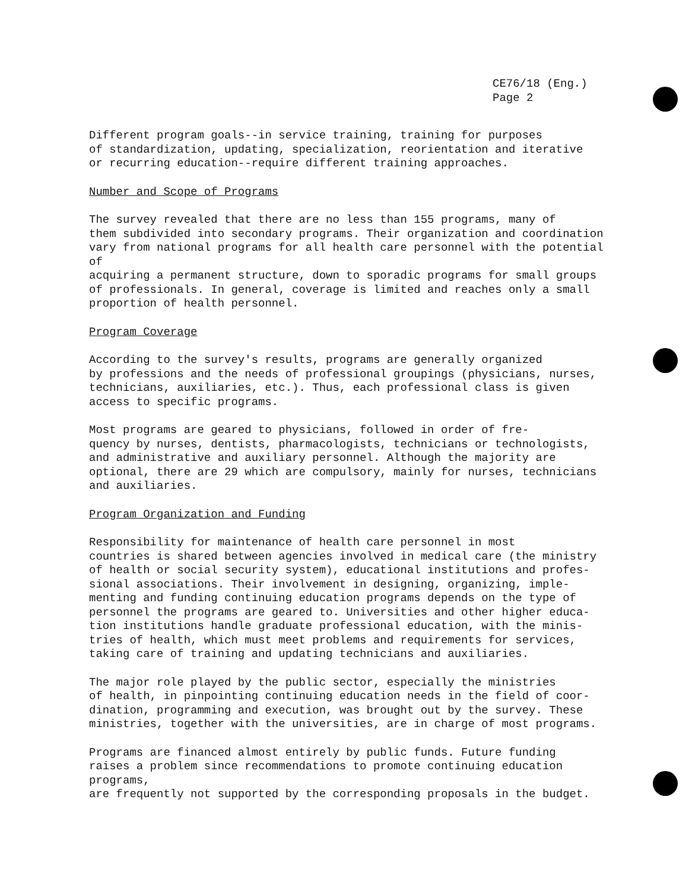CE76/18 (Eng.)
Page 2
Different program goals--in service training, training for purposes of standardization, updating, specialization, reorientation and iterative or recurring education--require different training approaches.
Number and Scope of Programs
The survey revealed that there are no less than 155 programs, many of them subdivided into secondary programs. Their organization and coordination vary from national programs for all health care personnel with the potential of acquiring a permanent structure, down to sporadic programs for small groups of professionals. In general, coverage is limited and reaches only a small proportion of health personnel.
Program Coverage
According to the survey's results, programs are generally organized by professions and the needs of professional groupings (physicians, nurses, technicians, auxiliaries, etc.). Thus, each professional class is given access to specific programs.
Most programs are geared to physicians, followed in order of fre- quency by nurses, dentists, pharmacologists, technicians or technologists, and administrative and auxiliary personnel. Although the majority are optional, there are 29 which are compulsory, mainly for nurses, technicians and auxiliaries.
Program Organization and Funding
Responsibility for maintenance of health care personnel in most countries is shared between agencies involved in medical care (the ministry of health or social security system), educational institutions and profes- sional associations. Their involvement in designing, organizing, imple- menting and funding continuing education programs depends on the type of personnel the programs are geared to. Universities and other higher educa- tion institutions handle graduate professional education, with the minis- tries of health, which must meet problems and requirements for services, taking care of training and updating technicians and auxiliaries.
The major role played by the public sector, especially the ministries of health, in pinpointing continuing education needs in the field of coor- dination, programming and execution, was brought out by the survey. These ministries, together with the universities, are in charge of most programs.
Programs are financed almost entirely by public funds. Future funding raises a problem since recommendations to promote continuing education programs, are frequently not supported by the corresponding proposals in the budget.